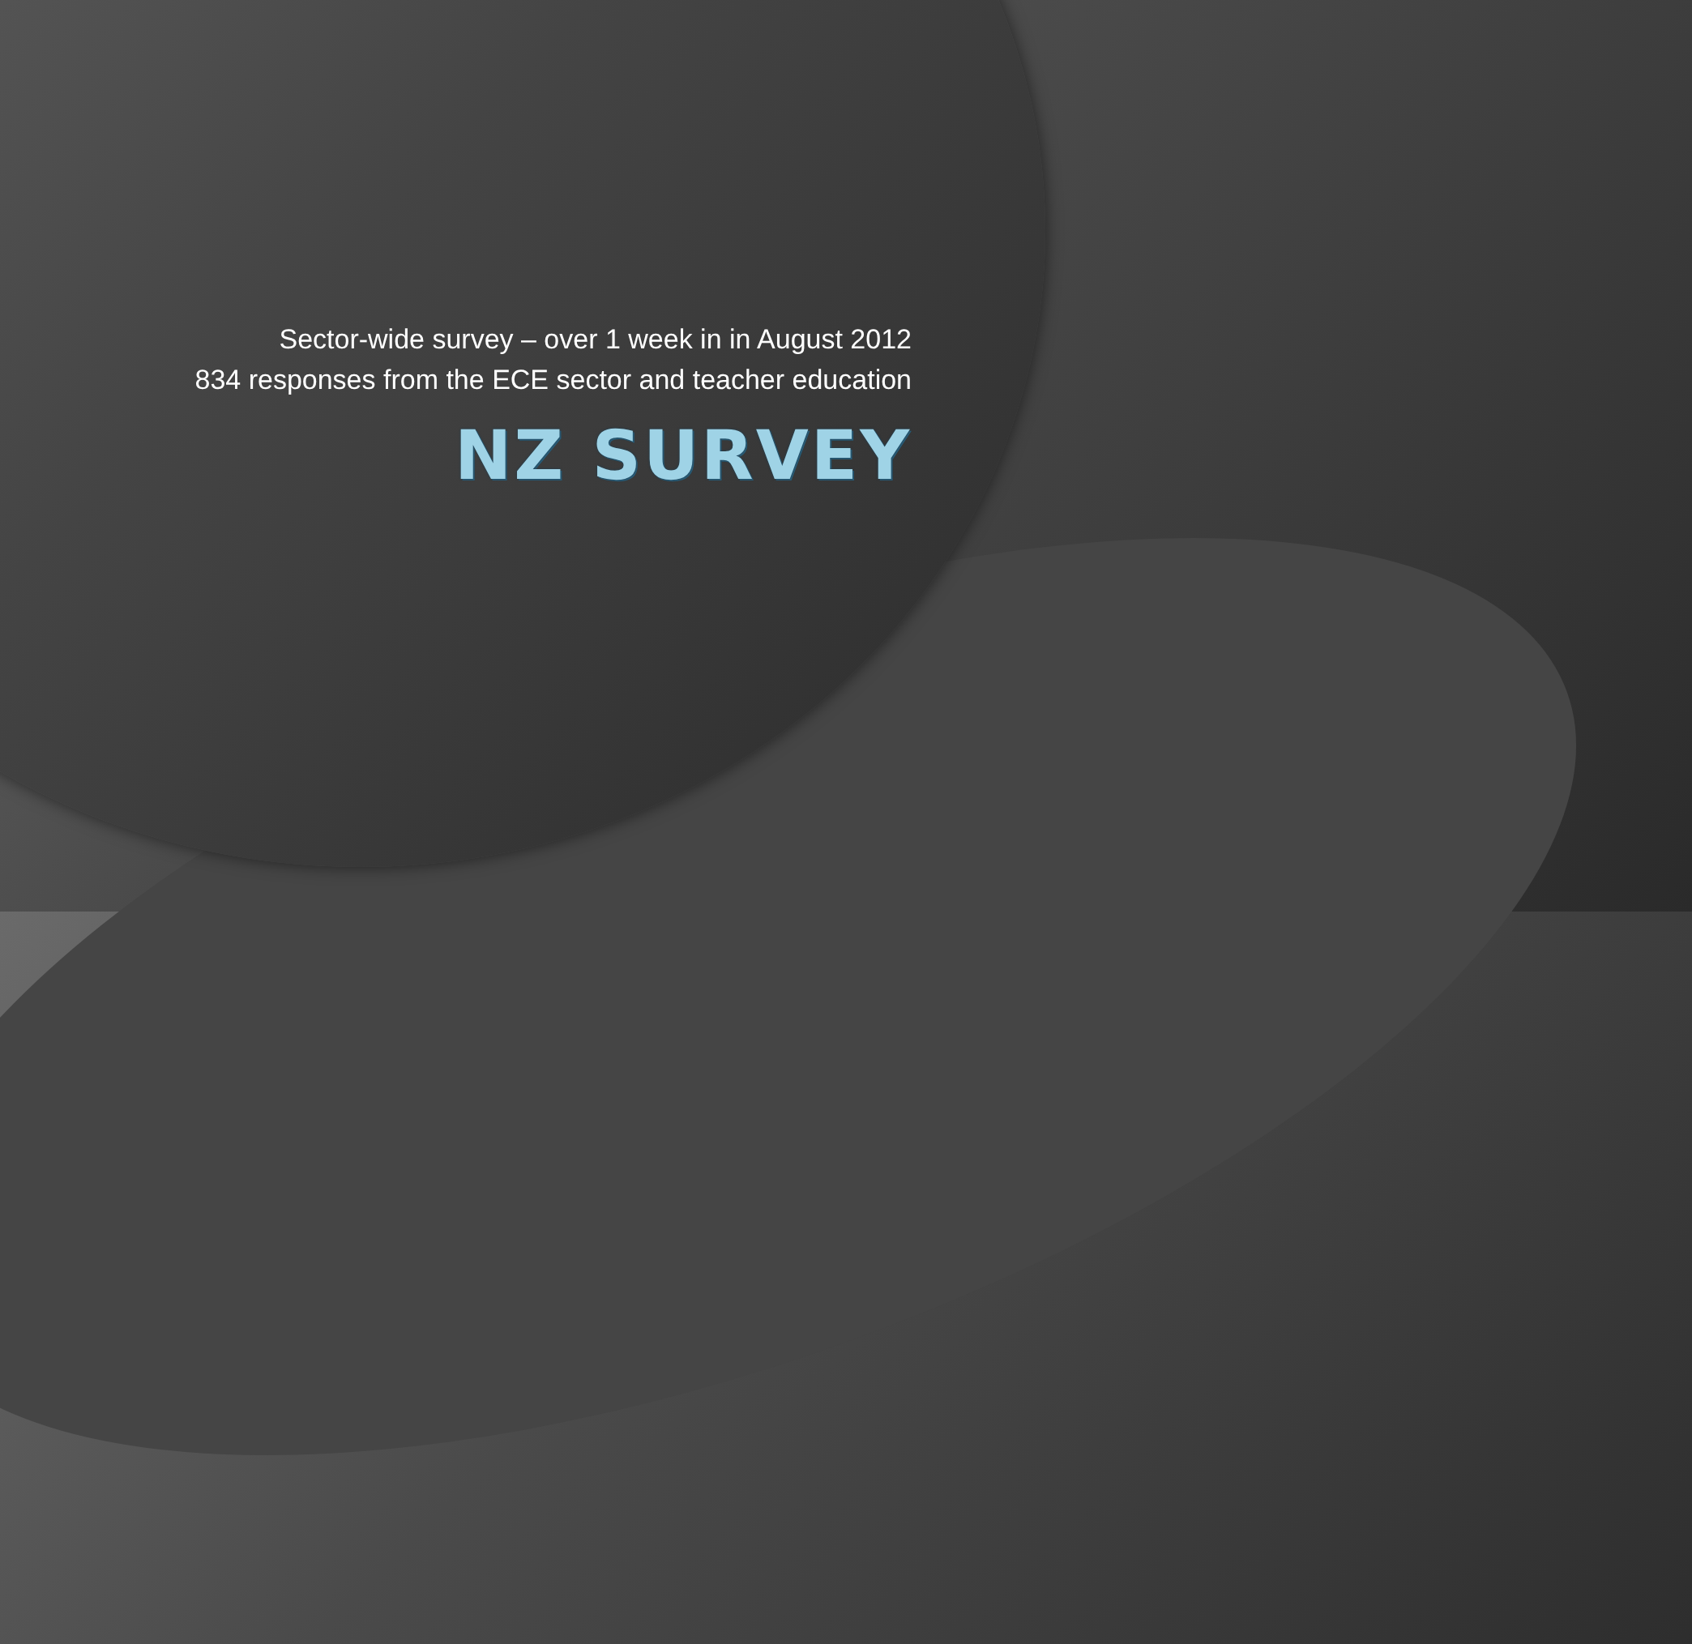Sector-wide survey – over 1 week in in August 2012
834 responses from the ECE sector and teacher education
NZ SURVEY